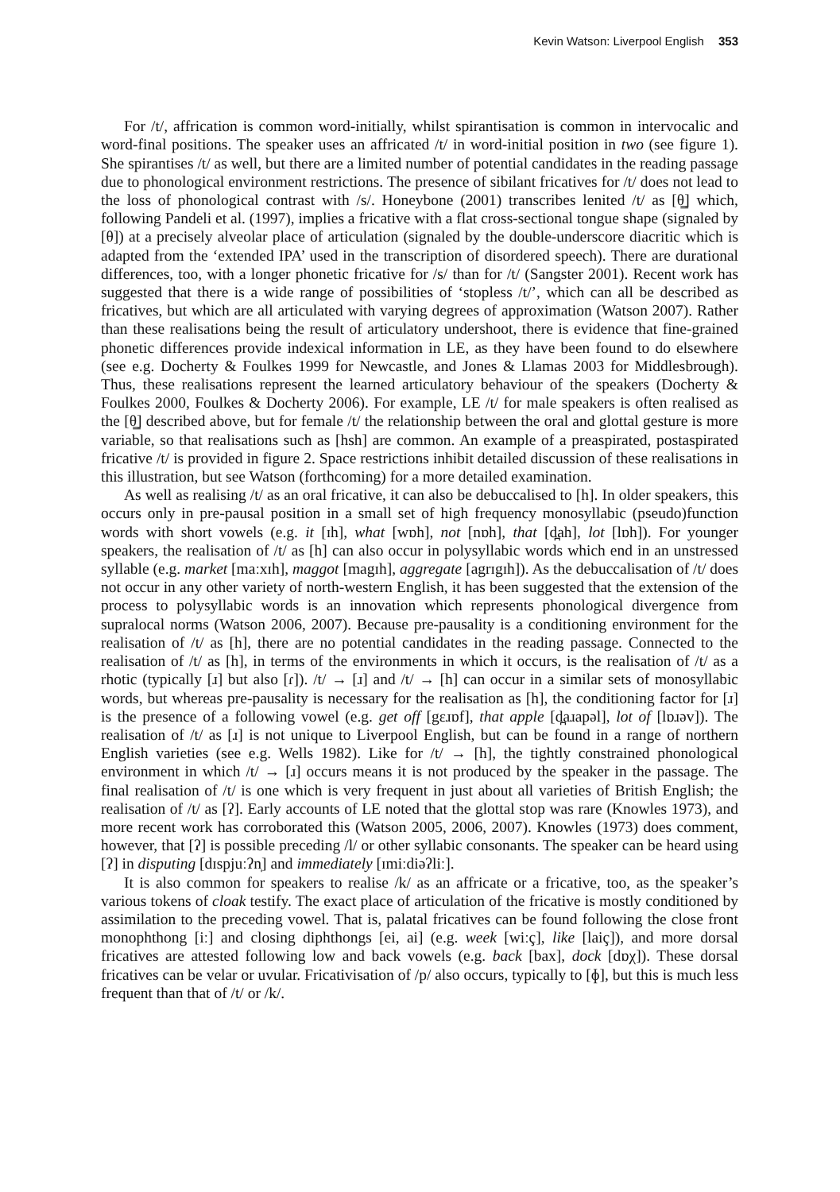Kevin Watson: Liverpool English 353
For /t/, affrication is common word-initially, whilst spirantisation is common in intervocalic and word-final positions. The speaker uses an affricated /t/ in word-initial position in two (see figure 1). She spirantises /t/ as well, but there are a limited number of potential candidates in the reading passage due to phonological environment restrictions. The presence of sibilant fricatives for /t/ does not lead to the loss of phonological contrast with /s/. Honeybone (2001) transcribes lenited /t/ as [θ͇] which, following Pandeli et al. (1997), implies a fricative with a flat cross-sectional tongue shape (signaled by [θ]) at a precisely alveolar place of articulation (signaled by the double-underscore diacritic which is adapted from the ‘extended IPA’ used in the transcription of disordered speech). There are durational differences, too, with a longer phonetic fricative for /s/ than for /t/ (Sangster 2001). Recent work has suggested that there is a wide range of possibilities of ‘stopless /t/’, which can all be described as fricatives, but which are all articulated with varying degrees of approximation (Watson 2007). Rather than these realisations being the result of articulatory undershoot, there is evidence that fine-grained phonetic differences provide indexical information in LE, as they have been found to do elsewhere (see e.g. Docherty & Foulkes 1999 for Newcastle, and Jones & Llamas 2003 for Middlesbrough). Thus, these realisations represent the learned articulatory behaviour of the speakers (Docherty & Foulkes 2000, Foulkes & Docherty 2006). For example, LE /t/ for male speakers is often realised as the [θ͇] described above, but for female /t/ the relationship between the oral and glottal gesture is more variable, so that realisations such as [hsh] are common. An example of a preaspirated, postaspirated fricative /t/ is provided in figure 2. Space restrictions inhibit detailed discussion of these realisations in this illustration, but see Watson (forthcoming) for a more detailed examination.
As well as realising /t/ as an oral fricative, it can also be debuccalised to [h]. In older speakers, this occurs only in pre-pausal position in a small set of high frequency monosyllabic (pseudo)function words with short vowels (e.g. it [ɪh], what [wɒh], not [nɒh], that [d̪ah], lot [lɒh]). For younger speakers, the realisation of /t/ as [h] can also occur in polysyllabic words which end in an unstressed syllable (e.g. market [maːxɪh], maggot [magɪh], aggregate [agrɪgɪh]). As the debuccalisation of /t/ does not occur in any other variety of north-western English, it has been suggested that the extension of the process to polysyllabic words is an innovation which represents phonological divergence from supralocal norms (Watson 2006, 2007). Because pre-pausality is a conditioning environment for the realisation of /t/ as [h], there are no potential candidates in the reading passage. Connected to the realisation of /t/ as [h], in terms of the environments in which it occurs, is the realisation of /t/ as a rhotic (typically [ɹ] but also [ɾ]). /t/ → [ɹ] and /t/ → [h] can occur in a similar sets of monosyllabic words, but whereas pre-pausality is necessary for the realisation as [h], the conditioning factor for [ɹ] is the presence of a following vowel (e.g. get off [gɛɹɒf], that apple [d̪aɹapəl], lot of [lɒɹəv]). The realisation of /t/ as [ɹ] is not unique to Liverpool English, but can be found in a range of northern English varieties (see e.g. Wells 1982). Like for /t/ → [h], the tightly constrained phonological environment in which /t/ → [ɹ] occurs means it is not produced by the speaker in the passage. The final realisation of /t/ is one which is very frequent in just about all varieties of British English; the realisation of /t/ as [ʔ]. Early accounts of LE noted that the glottal stop was rare (Knowles 1973), and more recent work has corroborated this (Watson 2005, 2006, 2007). Knowles (1973) does comment, however, that [ʔ] is possible preceding /l/ or other syllabic consonants. The speaker can be heard using [ʔ] in disputing [dɪspjuːʔn̩] and immediately [ɪmiːdiəʔliː].
It is also common for speakers to realise /k/ as an affricate or a fricative, too, as the speaker’s various tokens of cloak testify. The exact place of articulation of the fricative is mostly conditioned by assimilation to the preceding vowel. That is, palatal fricatives can be found following the close front monophthong [iː] and closing diphthongs [ei, ai] (e.g. week [wiːç], like [laiç]), and more dorsal fricatives are attested following low and back vowels (e.g. back [bax], dock [dɒχ]). These dorsal fricatives can be velar or uvular. Fricativisation of /p/ also occurs, typically to [ɸ], but this is much less frequent than that of /t/ or /k/.